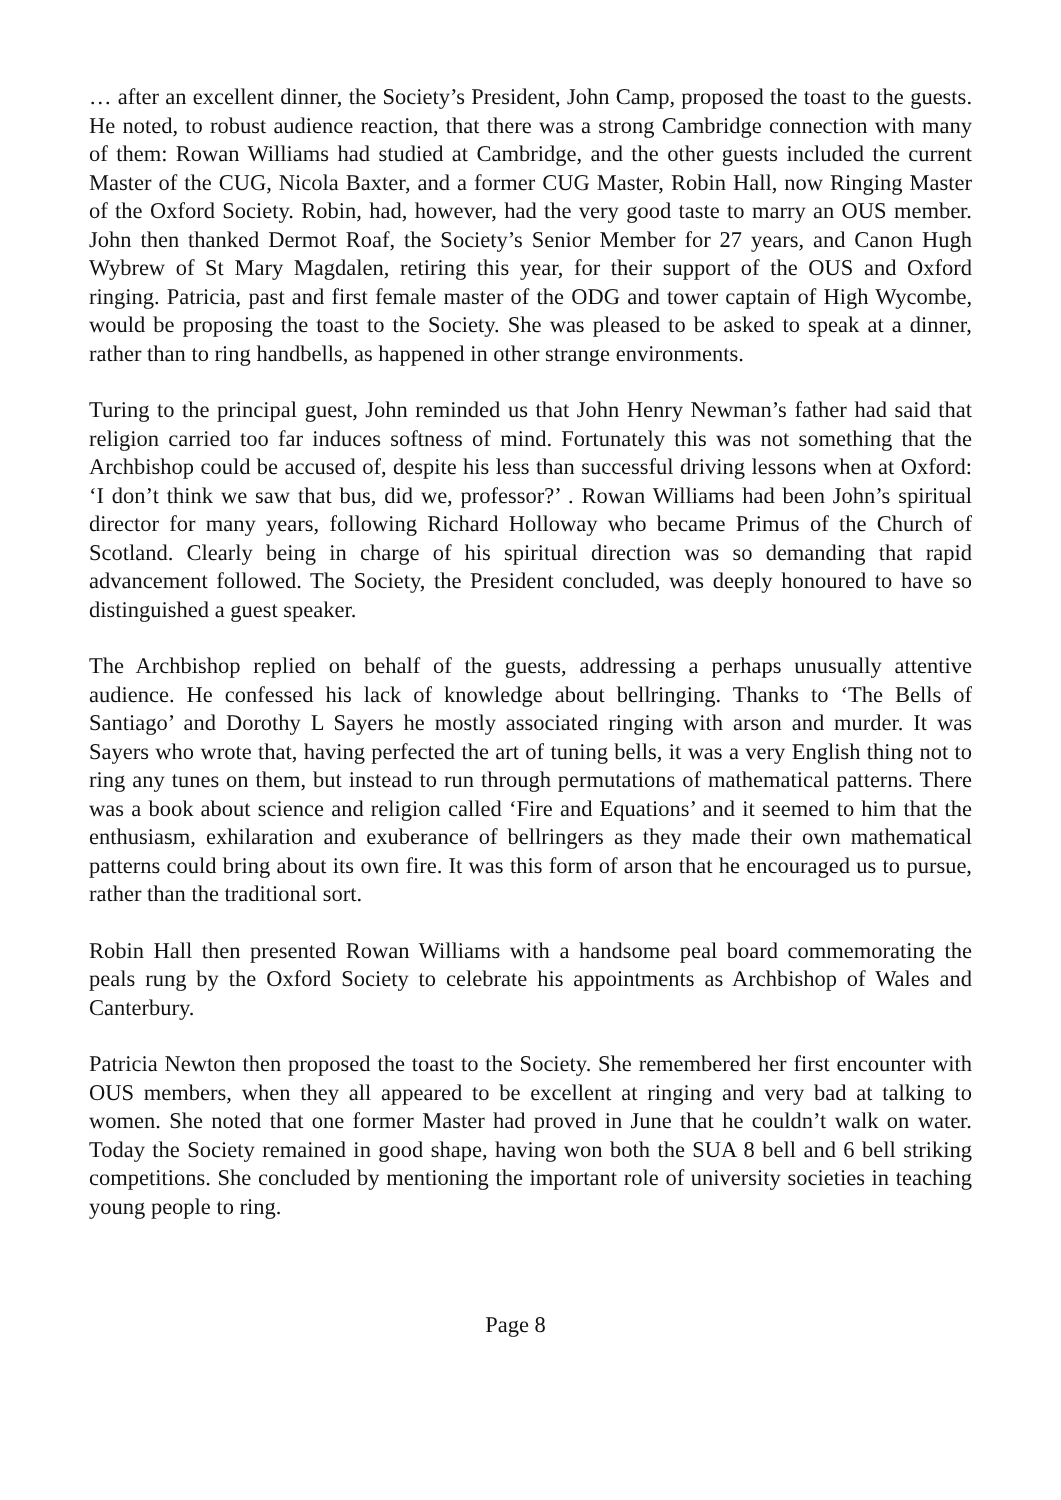… after an excellent dinner, the Society’s President, John Camp, proposed the toast to the guests. He noted, to robust audience reaction, that there was a strong Cambridge connection with many of them: Rowan Williams had studied at Cambridge, and the other guests included the current Master of the CUG, Nicola Baxter, and a former CUG Master, Robin Hall, now Ringing Master of the Oxford Society. Robin, had, however, had the very good taste to marry an OUS member. John then thanked Dermot Roaf, the Society’s Senior Member for 27 years, and Canon Hugh Wybrew of St Mary Magdalen, retiring this year, for their support of the OUS and Oxford ringing. Patricia, past and first female master of the ODG and tower captain of High Wycombe, would be proposing the toast to the Society. She was pleased to be asked to speak at a dinner, rather than to ring handbells, as happened in other strange environments.
Turing to the principal guest, John reminded us that John Henry Newman’s father had said that religion carried too far induces softness of mind. Fortunately this was not something that the Archbishop could be accused of, despite his less than successful driving lessons when at Oxford: ‘I don’t think we saw that bus, did we, professor?’ . Rowan Williams had been John’s spiritual director for many years, following Richard Holloway who became Primus of the Church of Scotland. Clearly being in charge of his spiritual direction was so demanding that rapid advancement followed. The Society, the President concluded, was deeply honoured to have so distinguished a guest speaker.
The Archbishop replied on behalf of the guests, addressing a perhaps unusually attentive audience. He confessed his lack of knowledge about bellringing. Thanks to ‘The Bells of Santiago’ and Dorothy L Sayers he mostly associated ringing with arson and murder. It was Sayers who wrote that, having perfected the art of tuning bells, it was a very English thing not to ring any tunes on them, but instead to run through permutations of mathematical patterns. There was a book about science and religion called ‘Fire and Equations’ and it seemed to him that the enthusiasm, exhilaration and exuberance of bellringers as they made their own mathematical patterns could bring about its own fire. It was this form of arson that he encouraged us to pursue, rather than the traditional sort.
Robin Hall then presented Rowan Williams with a handsome peal board commemorating the peals rung by the Oxford Society to celebrate his appointments as Archbishop of Wales and Canterbury.
Patricia Newton then proposed the toast to the Society. She remembered her first encounter with OUS members, when they all appeared to be excellent at ringing and very bad at talking to women. She noted that one former Master had proved in June that he couldn’t walk on water. Today the Society remained in good shape, having won both the SUA 8 bell and 6 bell striking competitions. She concluded by mentioning the important role of university societies in teaching young people to ring.
Page 8